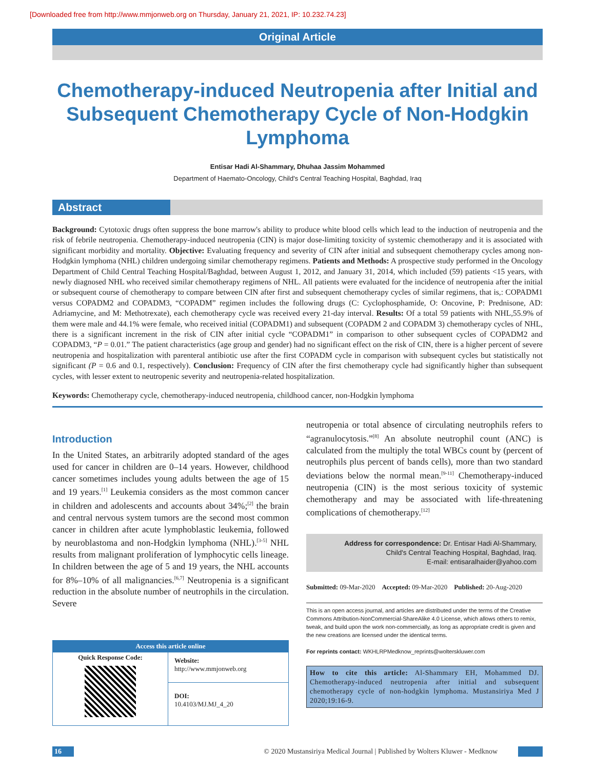[Downloaded free from http://www.mmjonweb.org on Thursday, January 21, 2021, IP: 10.232.74.23]
Original Article
Chemotherapy-induced Neutropenia after Initial and Subsequent Chemotherapy Cycle of Non-Hodgkin Lymphoma
Entisar Hadi Al-Shammary, Dhuhaa Jassim Mohammed
Department of Haemato-Oncology, Child's Central Teaching Hospital, Baghdad, Iraq
Abstract
Background: Cytotoxic drugs often suppress the bone marrow's ability to produce white blood cells which lead to the induction of neutropenia and the risk of febrile neutropenia. Chemotherapy-induced neutropenia (CIN) is major dose-limiting toxicity of systemic chemotherapy and it is associated with significant morbidity and mortality. Objective: Evaluating frequency and severity of CIN after initial and subsequent chemotherapy cycles among non-Hodgkin lymphoma (NHL) children undergoing similar chemotherapy regimens. Patients and Methods: A prospective study performed in the Oncology Department of Child Central Teaching Hospital/Baghdad, between August 1, 2012, and January 31, 2014, which included (59) patients <15 years, with newly diagnosed NHL who received similar chemotherapy regimens of NHL. All patients were evaluated for the incidence of neutropenia after the initial or subsequent course of chemotherapy to compare between CIN after first and subsequent chemotherapy cycles of similar regimens, that is,: COPADM1 versus COPADM2 and COPADM3, “COPADM” regimen includes the following drugs (C: Cyclophosphamide, O: Oncovine, P: Prednisone, AD: Adriamycine, and M: Methotrexate), each chemotherapy cycle was received every 21-day interval. Results: Of a total 59 patients with NHL,55.9% of them were male and 44.1% were female, who received initial (COPADM1) and subsequent (COPADM 2 and COPADM 3) chemotherapy cycles of NHL, there is a significant increment in the risk of CIN after initial cycle “COPADM1” in comparison to other subsequent cycles of COPADM2 and COPADM3, “P = 0.01.” The patient characteristics (age group and gender) had no significant effect on the risk of CIN, there is a higher percent of severe neutropenia and hospitalization with parenteral antibiotic use after the first COPADM cycle in comparison with subsequent cycles but statistically not significant (P = 0.6 and 0.1, respectively). Conclusion: Frequency of CIN after the first chemotherapy cycle had significantly higher than subsequent cycles, with lesser extent to neutropenic severity and neutropenia-related hospitalization.
Keywords: Chemotherapy cycle, chemotherapy-induced neutropenia, childhood cancer, non-Hodgkin lymphoma
Introduction
In the United States, an arbitrarily adopted standard of the ages used for cancer in children are 0–14 years. However, childhood cancer sometimes includes young adults between the age of 15 and 19 years.<sup>[1]</sup> Leukemia considers as the most common cancer in children and adolescents and accounts about 34%;<sup>[2]</sup> the brain and central nervous system tumors are the second most common cancer in children after acute lymphoblastic leukemia, followed by neuroblastoma and non-Hodgkin lymphoma (NHL).<sup>[3-5]</sup> NHL results from malignant proliferation of lymphocytic cells lineage. In children between the age of 5 and 19 years, the NHL accounts for 8%–10% of all malignancies.<sup>[6,7]</sup> Neutropenia is a significant reduction in the absolute number of neutrophils in the circulation. Severe
| Access this article online | |
| --- | --- |
| Quick Response Code: | Website: http://www.mmjonweb.org |
| | DOI: 10.4103/MJ.MJ_4_20 |
neutropenia or total absence of circulating neutrophils refers to “agranulocytosis.”<sup>[8]</sup> An absolute neutrophil count (ANC) is calculated from the multiply the total WBCs count by (percent of neutrophils plus percent of bands cells), more than two standard deviations below the normal mean.<sup>[9-11]</sup> Chemotherapy-induced neutropenia (CIN) is the most serious toxicity of systemic chemotherapy and may be associated with life-threatening complications of chemotherapy.<sup>[12]</sup>
Address for correspondence: Dr. Entisar Hadi Al-Shammary,
Child's Central Teaching Hospital, Baghdad, Iraq.
E-mail: entisaralhaider@yahoo.com
Submitted: 09-Mar-2020 Accepted: 09-Mar-2020 Published: 20-Aug-2020
This is an open access journal, and articles are distributed under the terms of the Creative Commons Attribution-NonCommercial-ShareAlike 4.0 License, which allows others to remix, tweak, and build upon the work non-commercially, as long as appropriate credit is given and the new creations are licensed under the identical terms.
For reprints contact: WKHLRPMedknow_reprints@wolterskluwer.com
How to cite this article: Al-Shammary EH, Mohammed DJ. Chemotherapy-induced neutropenia after initial and subsequent chemotherapy cycle of non-hodgkin lymphoma. Mustansiriya Med J 2020;19:16-9.
16 © 2020 Mustansiriya Medical Journal | Published by Wolters Kluwer - Medknow